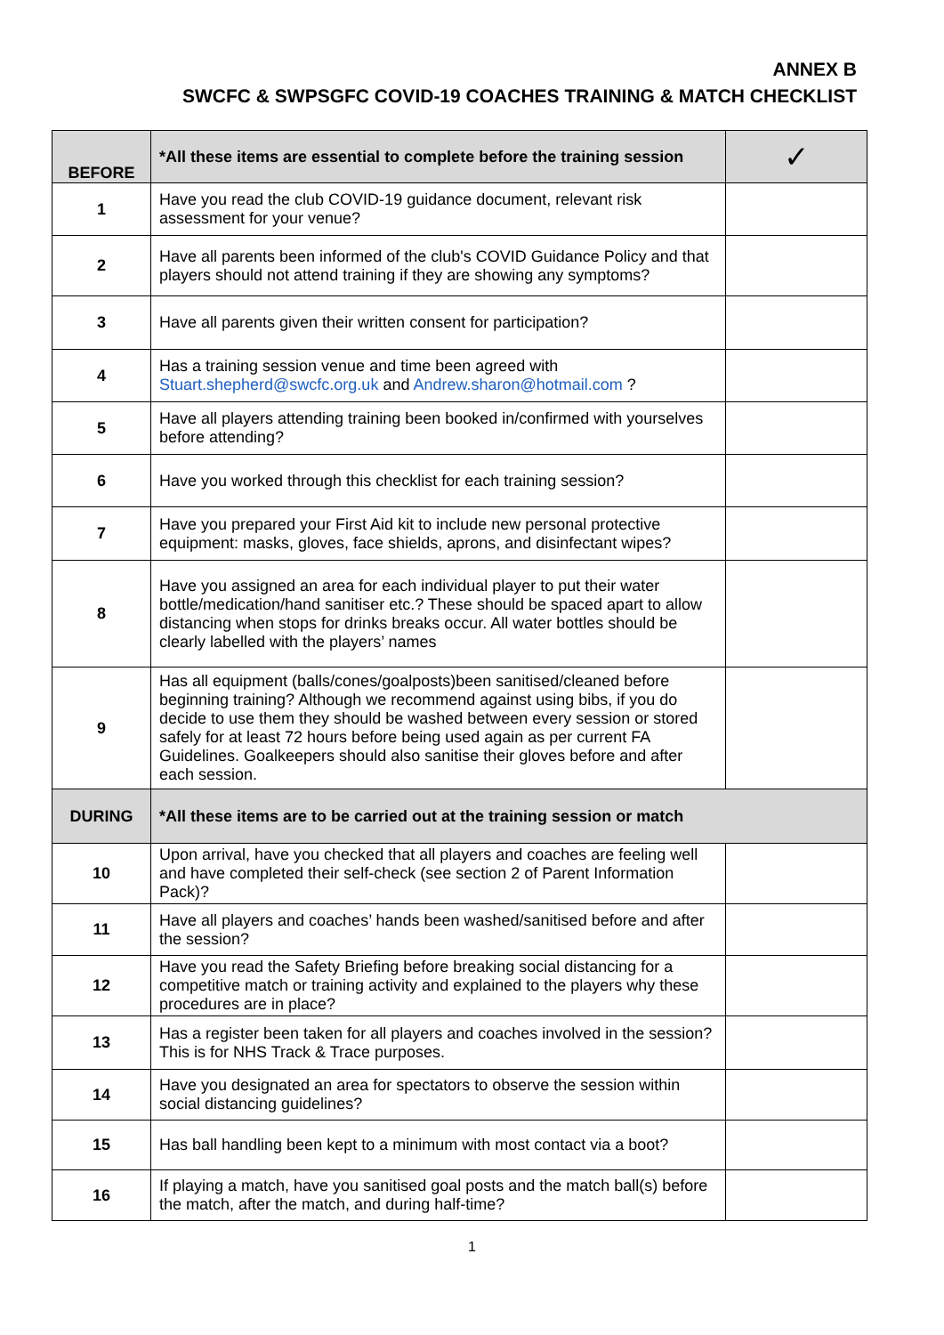ANNEX B
SWCFC & SWPSGFC COVID-19 COACHES TRAINING & MATCH CHECKLIST
| BEFORE | *All these items are essential to complete before the training session | ✓ |
| --- | --- | --- |
| 1 | Have you read the club COVID-19 guidance document, relevant risk assessment for your venue? | |
| 2 | Have all parents been informed of the club's COVID Guidance Policy and that players should not attend training if they are showing any symptoms? | |
| 3 | Have all parents given their written consent for participation? | |
| 4 | Has a training session venue and time been agreed with Stuart.shepherd@swcfc.org.uk and Andrew.sharon@hotmail.com ? | |
| 5 | Have all players attending training been booked in/confirmed with yourselves before attending? | |
| 6 | Have you worked through this checklist for each training session? | |
| 7 | Have you prepared your First Aid kit to include new personal protective equipment: masks, gloves, face shields, aprons, and disinfectant wipes? | |
| 8 | Have you assigned an area for each individual player to put their water bottle/medication/hand sanitiser etc.? These should be spaced apart to allow distancing when stops for drinks breaks occur. All water bottles should be clearly labelled with the players’ names | |
| 9 | Has all equipment (balls/cones/goalposts)been sanitised/cleaned before beginning training? Although we recommend against using bibs, if you do decide to use them they should be washed between every session or stored safely for at least 72 hours before being used again as per current FA Guidelines. Goalkeepers should also sanitise their gloves before and after each session. | |
| DURING | *All these items are to be carried out at the training session or match | |
| 10 | Upon arrival, have you checked that all players and coaches are feeling well and have completed their self-check (see section 2 of Parent Information Pack)? | |
| 11 | Have all players and coaches’ hands been washed/sanitised before and after the session? | |
| 12 | Have you read the Safety Briefing before breaking social distancing for a competitive match or training activity and explained to the players why these procedures are in place? | |
| 13 | Has a register been taken for all players and coaches involved in the session? This is for NHS Track & Trace purposes. | |
| 14 | Have you designated an area for spectators to observe the session within social distancing guidelines? | |
| 15 | Has ball handling been kept to a minimum with most contact via a boot? | |
| 16 | If playing a match, have you sanitised goal posts and the match ball(s) before the match, after the match, and during half-time? | |
1